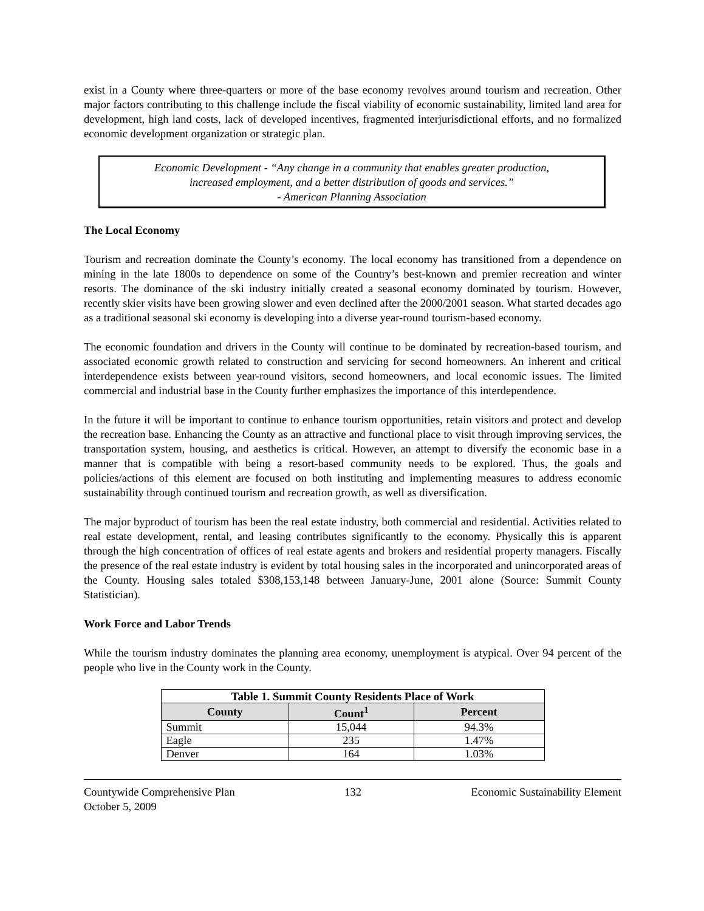exist in a County where three-quarters or more of the base economy revolves around tourism and recreation. Other major factors contributing to this challenge include the fiscal viability of economic sustainability, limited land area for development, high land costs, lack of developed incentives, fragmented interjurisdictional efforts, and no formalized economic development organization or strategic plan.
Economic Development - “Any change in a community that enables greater production,
increased employment, and a better distribution of goods and services.”
- American Planning Association
The Local Economy
Tourism and recreation dominate the County’s economy. The local economy has transitioned from a dependence on mining in the late 1800s to dependence on some of the Country’s best-known and premier recreation and winter resorts. The dominance of the ski industry initially created a seasonal economy dominated by tourism. However, recently skier visits have been growing slower and even declined after the 2000/2001 season. What started decades ago as a traditional seasonal ski economy is developing into a diverse year-round tourism-based economy.
The economic foundation and drivers in the County will continue to be dominated by recreation-based tourism, and associated economic growth related to construction and servicing for second homeowners. An inherent and critical interdependence exists between year-round visitors, second homeowners, and local economic issues. The limited commercial and industrial base in the County further emphasizes the importance of this interdependence.
In the future it will be important to continue to enhance tourism opportunities, retain visitors and protect and develop the recreation base. Enhancing the County as an attractive and functional place to visit through improving services, the transportation system, housing, and aesthetics is critical. However, an attempt to diversify the economic base in a manner that is compatible with being a resort-based community needs to be explored. Thus, the goals and policies/actions of this element are focused on both instituting and implementing measures to address economic sustainability through continued tourism and recreation growth, as well as diversification.
The major byproduct of tourism has been the real estate industry, both commercial and residential. Activities related to real estate development, rental, and leasing contributes significantly to the economy. Physically this is apparent through the high concentration of offices of real estate agents and brokers and residential property managers. Fiscally the presence of the real estate industry is evident by total housing sales in the incorporated and unincorporated areas of the County. Housing sales totaled $308,153,148 between January-June, 2001 alone (Source: Summit County Statistician).
Work Force and Labor Trends
While the tourism industry dominates the planning area economy, unemployment is atypical. Over 94 percent of the people who live in the County work in the County.
| Table 1. Summit County Residents Place of Work | | |
| --- | --- | --- |
| County | Count<sup>1</sup> | Percent |
| Summit | 15,044 | 94.3% |
| Eagle | 235 | 1.47% |
| Denver | 164 | 1.03% |
Countywide Comprehensive Plan
October 5, 2009 132 Economic Sustainability Element